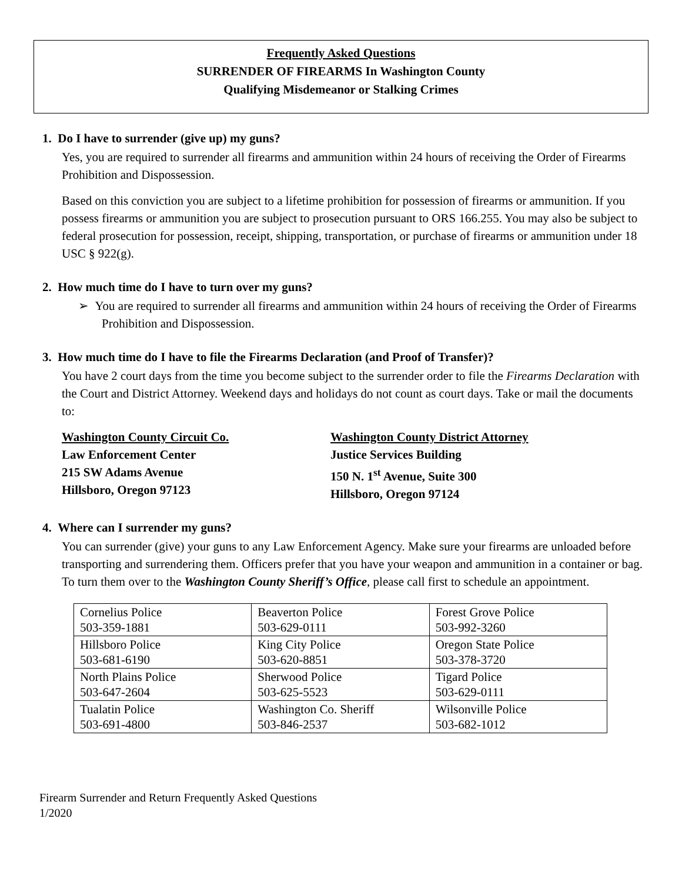Frequently Asked Questions
SURRENDER OF FIREARMS In Washington County
Qualifying Misdemeanor or Stalking Crimes
1. Do I have to surrender (give up) my guns?
Yes, you are required to surrender all firearms and ammunition within 24 hours of receiving the Order of Firearms Prohibition and Dispossession.
Based on this conviction you are subject to a lifetime prohibition for possession of firearms or ammunition. If you possess firearms or ammunition you are subject to prosecution pursuant to ORS 166.255. You may also be subject to federal prosecution for possession, receipt, shipping, transportation, or purchase of firearms or ammunition under 18 USC § 922(g).
2. How much time do I have to turn over my guns?
➢ You are required to surrender all firearms and ammunition within 24 hours of receiving the Order of Firearms Prohibition and Dispossession.
3. How much time do I have to file the Firearms Declaration (and Proof of Transfer)?
You have 2 court days from the time you become subject to the surrender order to file the Firearms Declaration with the Court and District Attorney. Weekend days and holidays do not count as court days. Take or mail the documents to:
Washington County Circuit Co.
Law Enforcement Center
215 SW Adams Avenue
Hillsboro, Oregon 97123
Washington County District Attorney
Justice Services Building
150 N. 1<sup>st</sup> Avenue, Suite 300
Hillsboro, Oregon 97124
4. Where can I surrender my guns?
You can surrender (give) your guns to any Law Enforcement Agency. Make sure your firearms are unloaded before transporting and surrendering them. Officers prefer that you have your weapon and ammunition in a container or bag. To turn them over to the Washington County Sheriff’s Office, please call first to schedule an appointment.
| Cornelius Police 503-359-1881 | Beaverton Police 503-629-0111 | Forest Grove Police 503-992-3260 |
| Hillsboro Police 503-681-6190 | King City Police 503-620-8851 | Oregon State Police 503-378-3720 |
| North Plains Police 503-647-2604 | Sherwood Police 503-625-5523 | Tigard Police 503-629-0111 |
| Tualatin Police 503-691-4800 | Washington Co. Sheriff 503-846-2537 | Wilsonville Police 503-682-1012 |
Firearm Surrender and Return Frequently Asked Questions
1/2020